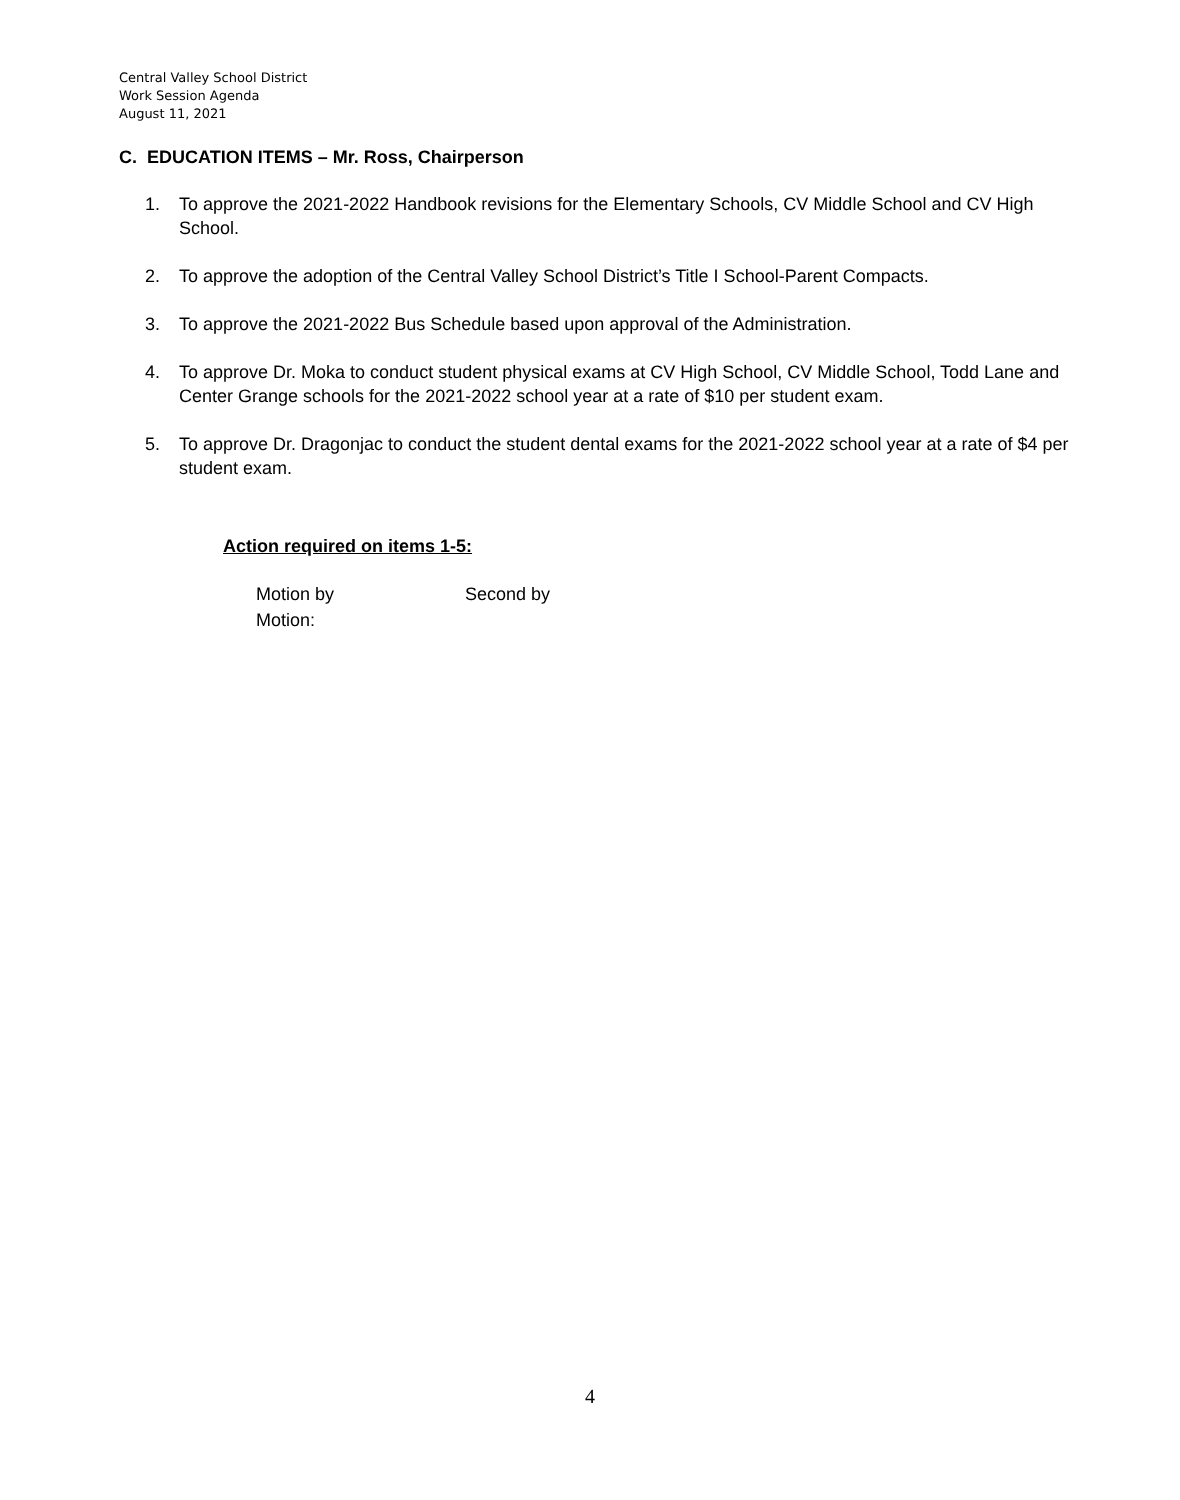Central Valley School District
Work Session Agenda
August 11, 2021
C. EDUCATION ITEMS – Mr. Ross, Chairperson
1. To approve the 2021-2022 Handbook revisions for the Elementary Schools, CV Middle School and CV High School.
2. To approve the adoption of the Central Valley School District’s Title I School-Parent Compacts.
3. To approve the 2021-2022 Bus Schedule based upon approval of the Administration.
4. To approve Dr. Moka to conduct student physical exams at CV High School, CV Middle School, Todd Lane and Center Grange schools for the 2021-2022 school year at a rate of $10 per student exam.
5. To approve Dr. Dragonjac to conduct the student dental exams for the 2021-2022 school year at a rate of $4 per student exam.
Action required on items 1-5:
Motion by Second by
Motion:
4